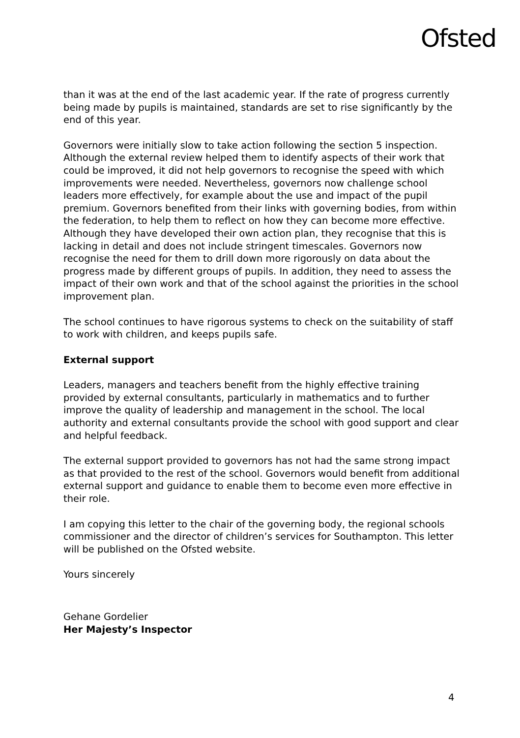Ofsted
than it was at the end of the last academic year. If the rate of progress currently being made by pupils is maintained, standards are set to rise significantly by the end of this year.
Governors were initially slow to take action following the section 5 inspection. Although the external review helped them to identify aspects of their work that could be improved, it did not help governors to recognise the speed with which improvements were needed. Nevertheless, governors now challenge school leaders more effectively, for example about the use and impact of the pupil premium. Governors benefited from their links with governing bodies, from within the federation, to help them to reflect on how they can become more effective. Although they have developed their own action plan, they recognise that this is lacking in detail and does not include stringent timescales. Governors now recognise the need for them to drill down more rigorously on data about the progress made by different groups of pupils. In addition, they need to assess the impact of their own work and that of the school against the priorities in the school improvement plan.
The school continues to have rigorous systems to check on the suitability of staff to work with children, and keeps pupils safe.
External support
Leaders, managers and teachers benefit from the highly effective training provided by external consultants, particularly in mathematics and to further improve the quality of leadership and management in the school. The local authority and external consultants provide the school with good support and clear and helpful feedback.
The external support provided to governors has not had the same strong impact as that provided to the rest of the school. Governors would benefit from additional external support and guidance to enable them to become even more effective in their role.
I am copying this letter to the chair of the governing body, the regional schools commissioner and the director of children’s services for Southampton. This letter will be published on the Ofsted website.
Yours sincerely
Gehane Gordelier
Her Majesty’s Inspector
4